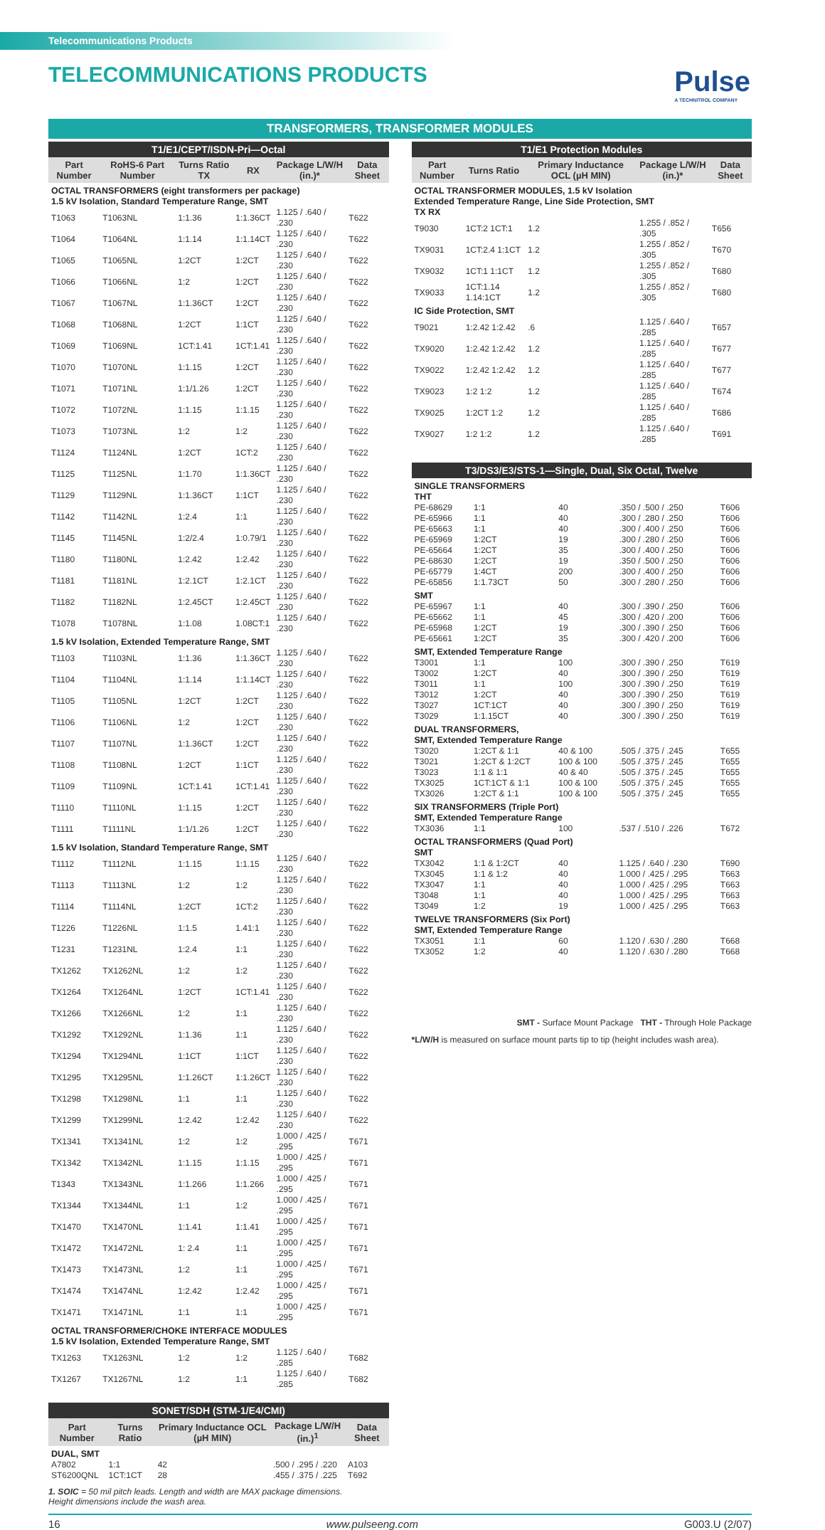Telecommunications Products
TELECOMMUNICATIONS PRODUCTS
Pulse
A TECHNITROL COMPANY
TRANSFORMERS, TRANSFORMER MODULES
T1/E1/CEPT/ISDN-Pri—Octal
| Part Number | RoHS-6 Part Number | Turns Ratio TX | RX | Package L/W/H (in.)* | Data Sheet |
| --- | --- | --- | --- | --- | --- |
| OCTAL TRANSFORMERS (eight transformers per package) 1.5 kV Isolation, Standard Temperature Range, SMT | | | | | |
| T1063 | T1063NL | 1:1.36 | 1:1.36CT | 1.125 / .640 / .230 | T622 |
| T1064 | T1064NL | 1:1.14 | 1:1.14CT | 1.125 / .640 / .230 | T622 |
| T1065 | T1065NL | 1:2CT | 1:2CT | 1.125 / .640 / .230 | T622 |
| T1066 | T1066NL | 1:2 | 1:2CT | 1.125 / .640 / .230 | T622 |
| T1067 | T1067NL | 1:1.36CT | 1:2CT | 1.125 / .640 / .230 | T622 |
| T1068 | T1068NL | 1:2CT | 1:1CT | 1.125 / .640 / .230 | T622 |
| T1069 | T1069NL | 1CT:1.41 | 1CT:1.41 | 1.125 / .640 / .230 | T622 |
| T1070 | T1070NL | 1:1.15 | 1:2CT | 1.125 / .640 / .230 | T622 |
| T1071 | T1071NL | 1:1/1.26 | 1:2CT | 1.125 / .640 / .230 | T622 |
| T1072 | T1072NL | 1:1.15 | 1:1.15 | 1.125 / .640 / .230 | T622 |
| T1073 | T1073NL | 1:2 | 1:2 | 1.125 / .640 / .230 | T622 |
| T1124 | T1124NL | 1:2CT | 1CT:2 | 1.125 / .640 / .230 | T622 |
| T1125 | T1125NL | 1:1.70 | 1:1.36CT | 1.125 / .640 / .230 | T622 |
| T1129 | T1129NL | 1:1.36CT | 1:1CT | 1.125 / .640 / .230 | T622 |
| T1142 | T1142NL | 1:2.4 | 1:1 | 1.125 / .640 / .230 | T622 |
| T1145 | T1145NL | 1:2/2.4 | 1:0.79/1 | 1.125 / .640 / .230 | T622 |
| T1180 | T1180NL | 1:2.42 | 1:2.42 | 1.125 / .640 / .230 | T622 |
| T1181 | T1181NL | 1:2.1CT | 1:2.1CT | 1.125 / .640 / .230 | T622 |
| T1182 | T1182NL | 1:2.45CT | 1:2.45CT | 1.125 / .640 / .230 | T622 |
| T1078 | T1078NL | 1:1.08 | 1.08CT:1 | 1.125 / .640 / .230 | T622 |
| 1.5 kV Isolation, Extended Temperature Range, SMT | | | | | |
| T1103 | T1103NL | 1:1.36 | 1:1.36CT | 1.125 / .640 / .230 | T622 |
| T1104 | T1104NL | 1:1.14 | 1:1.14CT | 1.125 / .640 / .230 | T622 |
| T1105 | T1105NL | 1:2CT | 1:2CT | 1.125 / .640 / .230 | T622 |
| T1106 | T1106NL | 1:2 | 1:2CT | 1.125 / .640 / .230 | T622 |
| T1107 | T1107NL | 1:1.36CT | 1:2CT | 1.125 / .640 / .230 | T622 |
| T1108 | T1108NL | 1:2CT | 1:1CT | 1.125 / .640 / .230 | T622 |
| T1109 | T1109NL | 1CT:1.41 | 1CT:1.41 | 1.125 / .640 / .230 | T622 |
| T1110 | T1110NL | 1:1.15 | 1:2CT | 1.125 / .640 / .230 | T622 |
| T1111 | T1111NL | 1:1/1.26 | 1:2CT | 1.125 / .640 / .230 | T622 |
| 1.5 kV Isolation, Standard Temperature Range, SMT | | | | | |
| T1112 | T1112NL | 1:1.15 | 1:1.15 | 1.125 / .640 / .230 | T622 |
| T1113 | T1113NL | 1:2 | 1:2 | 1.125 / .640 / .230 | T622 |
| T1114 | T1114NL | 1:2CT | 1CT:2 | 1.125 / .640 / .230 | T622 |
| T1226 | T1226NL | 1:1.5 | 1.41:1 | 1.125 / .640 / .230 | T622 |
| T1231 | T1231NL | 1:2.4 | 1:1 | 1.125 / .640 / .230 | T622 |
| TX1262 | TX1262NL | 1:2 | 1:2 | 1.125 / .640 / .230 | T622 |
| TX1264 | TX1264NL | 1:2CT | 1CT:1.41 | 1.125 / .640 / .230 | T622 |
| TX1266 | TX1266NL | 1:2 | 1:1 | 1.125 / .640 / .230 | T622 |
| TX1292 | TX1292NL | 1:1.36 | 1:1 | 1.125 / .640 / .230 | T622 |
| TX1294 | TX1294NL | 1:1CT | 1:1CT | 1.125 / .640 / .230 | T622 |
| TX1295 | TX1295NL | 1:1.26CT | 1:1.26CT | 1.125 / .640 / .230 | T622 |
| TX1298 | TX1298NL | 1:1 | 1:1 | 1.125 / .640 / .230 | T622 |
| TX1299 | TX1299NL | 1:2.42 | 1:2.42 | 1.125 / .640 / .230 | T622 |
| TX1341 | TX1341NL | 1:2 | 1:2 | 1.000 / .425 / .295 | T671 |
| TX1342 | TX1342NL | 1:1.15 | 1:1.15 | 1.000 / .425 / .295 | T671 |
| T1343 | TX1343NL | 1:1.266 | 1:1.266 | 1.000 / .425 / .295 | T671 |
| TX1344 | TX1344NL | 1:1 | 1:2 | 1.000 / .425 / .295 | T671 |
| TX1470 | TX1470NL | 1:1.41 | 1:1.41 | 1.000 / .425 / .295 | T671 |
| TX1472 | TX1472NL | 1: 2.4 | 1:1 | 1.000 / .425 / .295 | T671 |
| TX1473 | TX1473NL | 1:2 | 1:1 | 1.000 / .425 / .295 | T671 |
| TX1474 | TX1474NL | 1:2.42 | 1:2.42 | 1.000 / .425 / .295 | T671 |
| TX1471 | TX1471NL | 1:1 | 1:1 | 1.000 / .425 / .295 | T671 |
| OCTAL TRANSFORMER/CHOKE INTERFACE MODULES 1.5 kV Isolation, Extended Temperature Range, SMT | | | | | |
| TX1263 | TX1263NL | 1:2 | 1:2 | 1.125 / .640 / .285 | T682 |
| TX1267 | TX1267NL | 1:2 | 1:1 | 1.125 / .640 / .285 | T682 |
SONET/SDH (STM-1/E4/CMI)
| Part Number | Turns Ratio | Primary Inductance OCL (µH MIN) | Package L/W/H (in.)<sup>1</sup> | Data Sheet |
| --- | --- | --- | --- | --- |
| DUAL, SMT | | | | |
| A7802 | 1:1 | 42 | .500 / .295 / .220 | A103 |
| ST6200QNL | 1CT:1CT | 28 | .455 / .375 / .225 | T692 |
1. SOIC = 50 mil pitch leads. Length and width are MAX package dimensions.
Height dimensions include the wash area.
T1/E1 Protection Modules
| Part Number | Turns Ratio | Primary Inductance OCL (µH MIN) | Package L/W/H (in.)* | Data Sheet |
| --- | --- | --- | --- | --- |
| OCTAL TRANSFORMER MODULES, 1.5 kV Isolation Extended Temperature Range, Line Side Protection, SMT TX RX | | | | |
| T9030 | 1CT:2 1CT:1 | 1.2 | 1.255 / .852 / .305 | T656 |
| TX9031 | 1CT:2.4 1:1CT | 1.2 | 1.255 / .852 / .305 | T670 |
| TX9032 | 1CT:1 1:1CT | 1.2 | 1.255 / .852 / .305 | T680 |
| TX9033 | 1CT:1.14 1.14:1CT | 1.2 | 1.255 / .852 / .305 | T680 |
| IC Side Protection, SMT | | | | |
| T9021 | 1:2.42 1:2.42 | .6 | 1.125 / .640 / .285 | T657 |
| TX9020 | 1:2.42 1:2.42 | 1.2 | 1.125 / .640 / .285 | T677 |
| TX9022 | 1:2.42 1:2.42 | 1.2 | 1.125 / .640 / .285 | T677 |
| TX9023 | 1:2 1:2 | 1.2 | 1.125 / .640 / .285 | T674 |
| TX9025 | 1:2CT 1:2 | 1.2 | 1.125 / .640 / .285 | T686 |
| TX9027 | 1:2 1:2 | 1.2 | 1.125 / .640 / .285 | T691 |
T3/DS3/E3/STS-1—Single, Dual, Six Octal, Twelve
| SINGLE TRANSFORMERS THT | | | | |
| PE-68629 | 1:1 | 40 | .350 / .500 / .250 | T606 |
| PE-65966 | 1:1 | 40 | .300 / .280 / .250 | T606 |
| PE-65663 | 1:1 | 40 | .300 / .400 / .250 | T606 |
| PE-65969 | 1:2CT | 19 | .300 / .280 / .250 | T606 |
| PE-65664 | 1:2CT | 35 | .300 / .400 / .250 | T606 |
| PE-68630 | 1:2CT | 19 | .350 / .500 / .250 | T606 |
| PE-65779 | 1:4CT | 200 | .300 / .400 / .250 | T606 |
| PE-65856 | 1:1.73CT | 50 | .300 / .280 / .250 | T606 |
| SMT | | | | |
| PE-65967 | 1:1 | 40 | .300 / .390 / .250 | T606 |
| PE-65662 | 1:1 | 45 | .300 / .420 / .200 | T606 |
| PE-65968 | 1:2CT | 19 | .300 / .390 / .250 | T606 |
| PE-65661 | 1:2CT | 35 | .300 / .420 / .200 | T606 |
| SMT, Extended Temperature Range | | | | |
| T3001 | 1:1 | 100 | .300 / .390 / .250 | T619 |
| T3002 | 1:2CT | 40 | .300 / .390 / .250 | T619 |
| T3011 | 1:1 | 100 | .300 / .390 / .250 | T619 |
| T3012 | 1:2CT | 40 | .300 / .390 / .250 | T619 |
| T3027 | 1CT:1CT | 40 | .300 / .390 / .250 | T619 |
| T3029 | 1:1.15CT | 40 | .300 / .390 / .250 | T619 |
| DUAL TRANSFORMERS, SMT, Extended Temperature Range | | | | |
| T3020 | 1:2CT & 1:1 | 40 & 100 | .505 / .375 / .245 | T655 |
| T3021 | 1:2CT & 1:2CT | 100 & 100 | .505 / .375 / .245 | T655 |
| T3023 | 1:1 & 1:1 | 40 & 40 | .505 / .375 / .245 | T655 |
| TX3025 | 1CT:1CT & 1:1 | 100 & 100 | .505 / .375 / .245 | T655 |
| TX3026 | 1:2CT & 1:1 | 100 & 100 | .505 / .375 / .245 | T655 |
| SIX TRANSFORMERS (Triple Port) SMT, Extended Temperature Range | | | | |
| TX3036 | 1:1 | 100 | .537 / .510 / .226 | T672 |
| OCTAL TRANSFORMERS (Quad Port) SMT | | | | |
| TX3042 | 1:1 & 1:2CT | 40 | 1.125 / .640 / .230 | T690 |
| TX3045 | 1:1 & 1:2 | 40 | 1.000 / .425 / .295 | T663 |
| TX3047 | 1:1 | 40 | 1.000 / .425 / .295 | T663 |
| T3048 | 1:1 | 40 | 1.000 / .425 / .295 | T663 |
| T3049 | 1:2 | 19 | 1.000 / .425 / .295 | T663 |
| TWELVE TRANSFORMERS (Six Port) SMT, Extended Temperature Range | | | | |
| TX3051 | 1:1 | 60 | 1.120 / .630 / .280 | T668 |
| TX3052 | 1:2 | 40 | 1.120 / .630 / .280 | T668 |
SMT - Surface Mount Package THT - Through Hole Package
*L/W/H is measured on surface mount parts tip to tip (height includes wash area).
16 www.pulseeng.com G003.U (2/07)